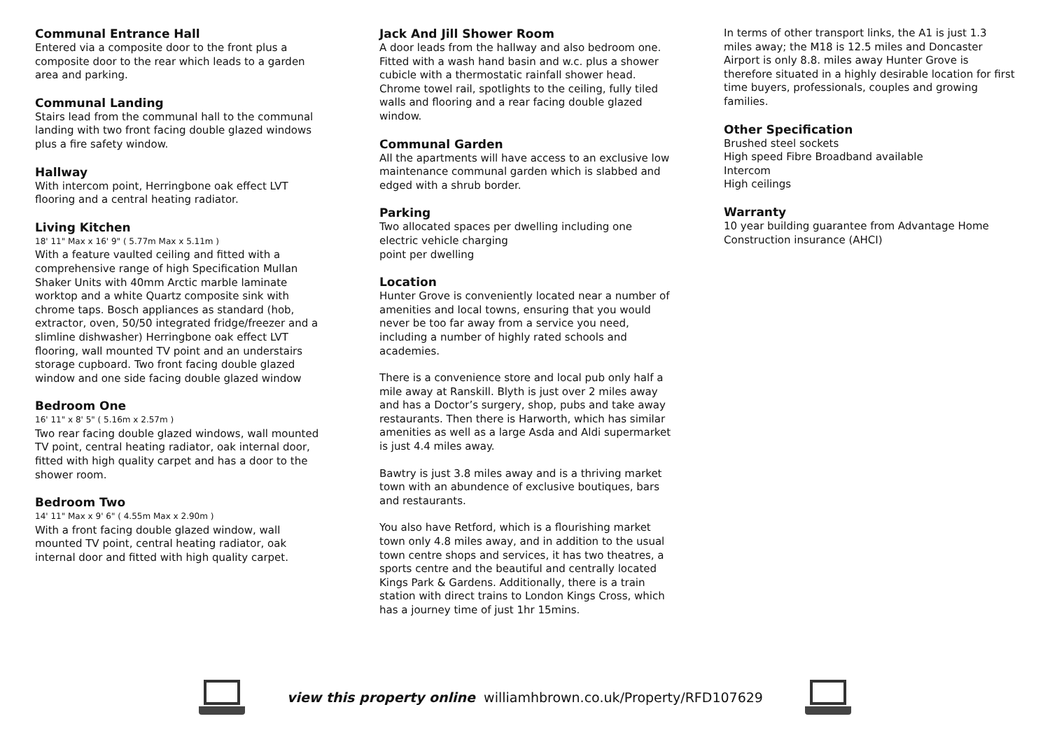Communal Entrance Hall
Entered via a composite door to the front plus a composite door to the rear which leads to a garden area and parking.
Communal Landing
Stairs lead from the communal hall to the communal landing with two front facing double glazed windows plus a fire safety window.
Hallway
With intercom point, Herringbone oak effect LVT flooring and a central heating radiator.
Living Kitchen
18' 11" Max x 16' 9" ( 5.77m Max x 5.11m )
With a feature vaulted ceiling and fitted with a comprehensive range of high Specification Mullan Shaker Units with 40mm Arctic marble laminate worktop and a white Quartz composite sink with chrome taps. Bosch appliances as standard (hob, extractor, oven, 50/50 integrated fridge/freezer and a slimline dishwasher) Herringbone oak effect LVT flooring, wall mounted TV point and an understairs storage cupboard. Two front facing double glazed window and one side facing double glazed window
Bedroom One
16' 11" x 8' 5" ( 5.16m x 2.57m )
Two rear facing double glazed windows, wall mounted TV point, central heating radiator, oak internal door, fitted with high quality carpet and has a door to the shower room.
Bedroom Two
14' 11" Max x 9' 6" ( 4.55m Max x 2.90m )
With a front facing double glazed window, wall mounted TV point, central heating radiator, oak internal door and fitted with high quality carpet.
Jack And Jill Shower Room
A door leads from the hallway and also bedroom one. Fitted with a wash hand basin and w.c. plus a shower cubicle with a thermostatic rainfall shower head. Chrome towel rail, spotlights to the ceiling, fully tiled walls and flooring and a rear facing double glazed window.
Communal Garden
All the apartments will have access to an exclusive low maintenance communal garden which is slabbed and edged with a shrub border.
Parking
Two allocated spaces per dwelling including one electric vehicle charging
point per dwelling
Location
Hunter Grove is conveniently located near a number of amenities and local towns, ensuring that you would never be too far away from a service you need, including a number of highly rated schools and academies.
There is a convenience store and local pub only half a mile away at Ranskill. Blyth is just over 2 miles away and has a Doctor’s surgery, shop, pubs and take away restaurants. Then there is Harworth, which has similar amenities as well as a large Asda and Aldi supermarket is just 4.4 miles away.
Bawtry is just 3.8 miles away and is a thriving market town with an abundence of exclusive boutiques, bars and restaurants.
You also have Retford, which is a flourishing market town only 4.8 miles away, and in addition to the usual town centre shops and services, it has two theatres, a sports centre and the beautiful and centrally located Kings Park & Gardens. Additionally, there is a train station with direct trains to London Kings Cross, which has a journey time of just 1hr 15mins.
In terms of other transport links, the A1 is just 1.3 miles away; the M18 is 12.5 miles and Doncaster Airport is only 8.8. miles away Hunter Grove is therefore situated in a highly desirable location for first time buyers, professionals, couples and growing families.
Other Specification
Brushed steel sockets
High speed Fibre Broadband available
Intercom
High ceilings
Warranty
10 year building guarantee from Advantage Home Construction insurance (AHCI)
view this property online williamhbrown.co.uk/Property/RFD107629